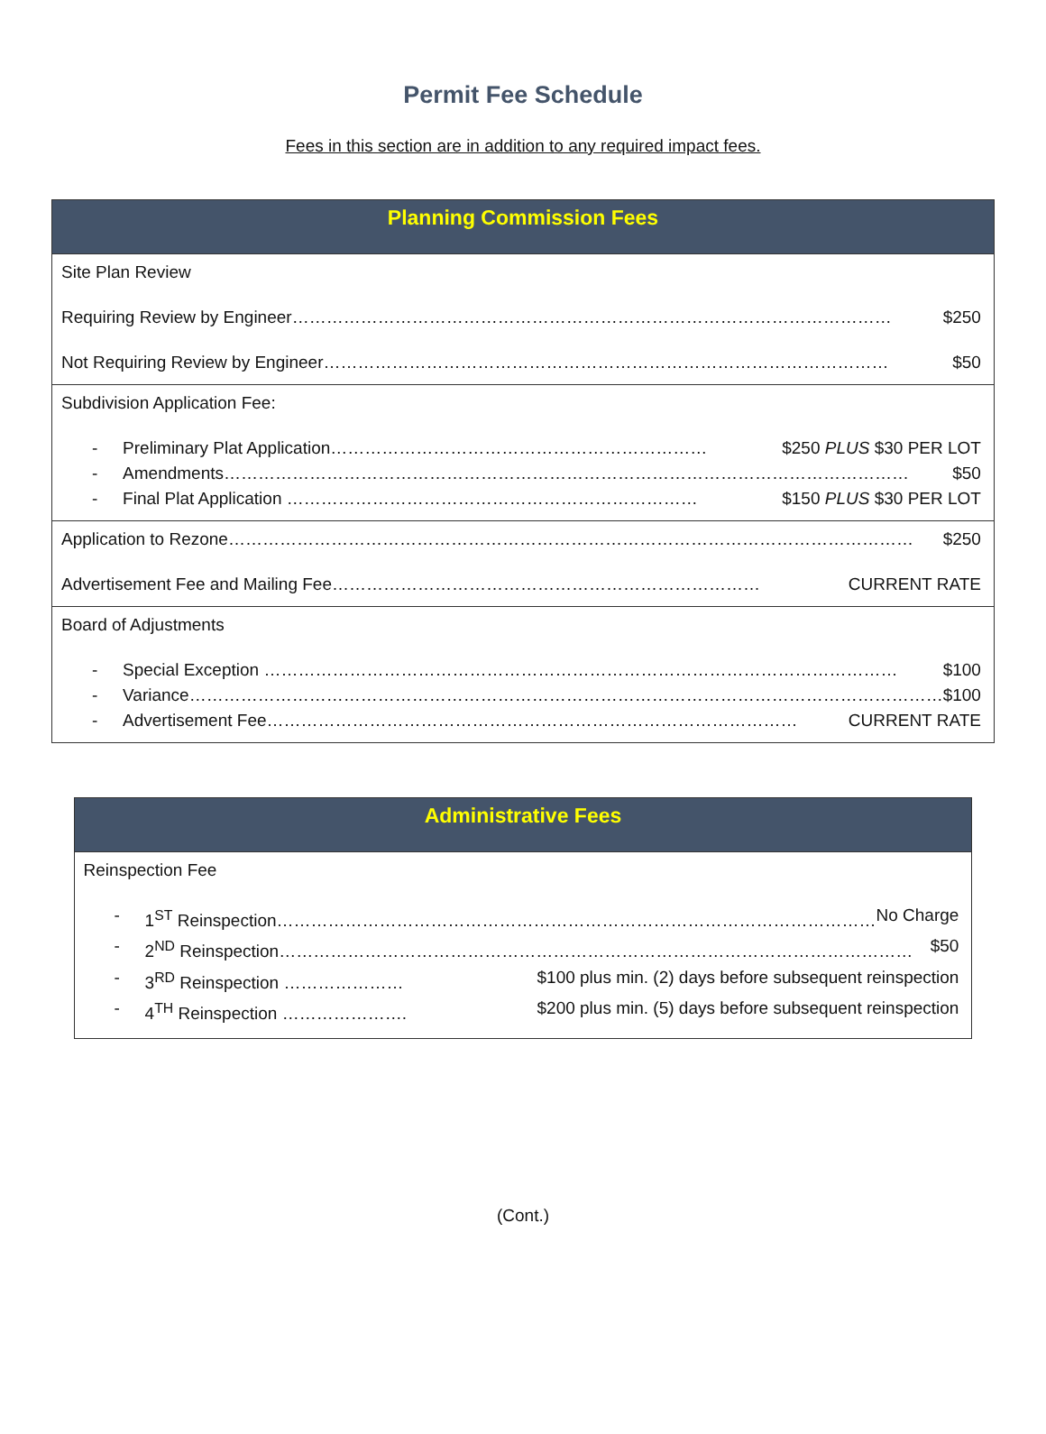Permit Fee Schedule
Fees in this section are in addition to any required impact fees.
| Planning Commission Fees |
| --- |
| Site Plan Review Requiring Review by Engineer…………………………………………………………………………………………… $250 Not Requiring Review by Engineer……………………………………………………………………………………… $50 |
| Subdivision Application Fee: - Preliminary Plat Application………………………………………………………… $250 PLUS $30 PER LOT - Amendments………………………………………………………………………………………………………… $50 - Final Plat Application ……………………………………………………………… $150 PLUS $30 PER LOT |
| Application to Rezone………………………………………………………………………………………………………… $250 Advertisement Fee and Mailing Fee………………………………………………………………… CURRENT RATE |
| Board of Adjustments - Special Exception ………………………………………………………………………………………………… $100 - Variance…………………………………………………………………………………………………………………… $100 - Advertisement Fee………………………………………………………………………………… CURRENT RATE |
| Administrative Fees |
| --- |
| Reinspection Fee - 1<sup>ST</sup> Reinspection…………………………………………………………………………………………… No Charge - 2<sup>ND</sup> Reinspection………………………………………………………………………………………………… $50 - 3<sup>RD</sup> Reinspection ………………… $100 plus min. (2) days before subsequent reinspection - 4<sup>TH</sup> Reinspection …………………. $200 plus min. (5) days before subsequent reinspection |
(Cont.)